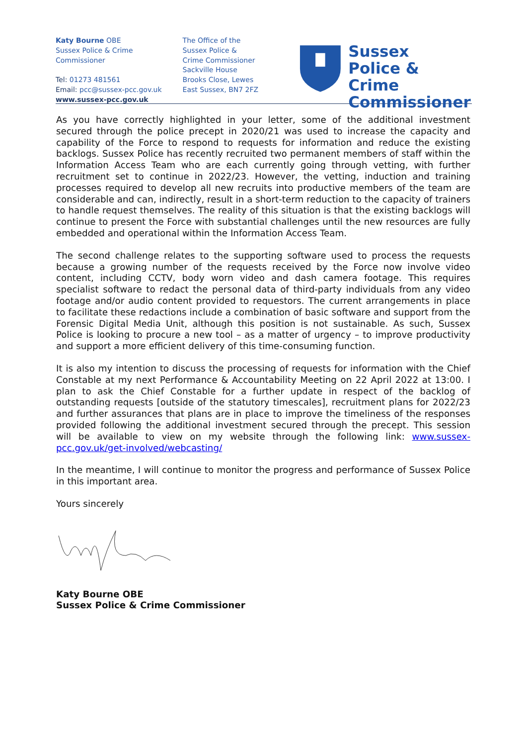Katy Bourne OBE
Sussex Police & Crime Commissioner
Tel: 01273 481561
Email: pcc@sussex-pcc.gov.uk
www.sussex-pcc.gov.uk
The Office of the
Sussex Police &
Crime Commissioner
Sackville House
Brooks Close, Lewes
East Sussex, BN7 2FZ
Sussex
Police & Crime
Commissioner
As you have correctly highlighted in your letter, some of the additional investment secured through the police precept in 2020/21 was used to increase the capacity and capability of the Force to respond to requests for information and reduce the existing backlogs. Sussex Police has recently recruited two permanent members of staff within the Information Access Team who are each currently going through vetting, with further recruitment set to continue in 2022/23. However, the vetting, induction and training processes required to develop all new recruits into productive members of the team are considerable and can, indirectly, result in a short-term reduction to the capacity of trainers to handle request themselves. The reality of this situation is that the existing backlogs will continue to present the Force with substantial challenges until the new resources are fully embedded and operational within the Information Access Team.
The second challenge relates to the supporting software used to process the requests because a growing number of the requests received by the Force now involve video content, including CCTV, body worn video and dash camera footage. This requires specialist software to redact the personal data of third-party individuals from any video footage and/or audio content provided to requestors. The current arrangements in place to facilitate these redactions include a combination of basic software and support from the Forensic Digital Media Unit, although this position is not sustainable. As such, Sussex Police is looking to procure a new tool – as a matter of urgency – to improve productivity and support a more efficient delivery of this time-consuming function.
It is also my intention to discuss the processing of requests for information with the Chief Constable at my next Performance & Accountability Meeting on 22 April 2022 at 13:00. I plan to ask the Chief Constable for a further update in respect of the backlog of outstanding requests [outside of the statutory timescales], recruitment plans for 2022/23 and further assurances that plans are in place to improve the timeliness of the responses provided following the additional investment secured through the precept. This session will be available to view on my website through the following link: www.sussex-pcc.gov.uk/get-involved/webcasting/
In the meantime, I will continue to monitor the progress and performance of Sussex Police in this important area.
Yours sincerely
Katy Bourne OBE
Sussex Police & Crime Commissioner